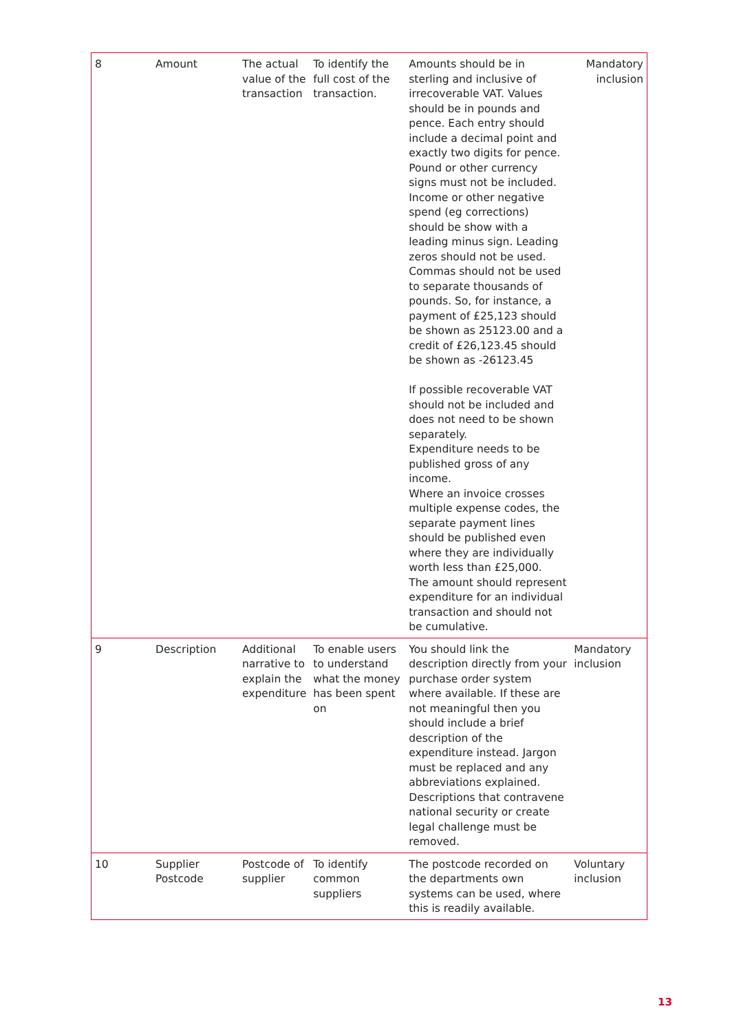| 8 | Amount | The actual value of the transaction | To identify the full cost of the transaction. | Amounts should be in sterling and inclusive of irrecoverable VAT. Values should be in pounds and pence. Each entry should include a decimal point and exactly two digits for pence. Pound or other currency signs must not be included. Income or other negative spend (eg corrections) should be show with a leading minus sign. Leading zeros should not be used. Commas should not be used to separate thousands of pounds. So, for instance, a payment of £25,123 should be shown as 25123.00 and a credit of £26,123.45 should be shown as -26123.45 If possible recoverable VAT should not be included and does not need to be shown separately. Expenditure needs to be published gross of any income. Where an invoice crosses multiple expense codes, the separate payment lines should be published even where they are individually worth less than £25,000. The amount should represent expenditure for an individual transaction and should not be cumulative. | Mandatory inclusion |
| 9 | Description | Additional narrative to explain the expenditure | To enable users to understand what the money has been spent on | You should link the description directly from your purchase order system where available. If these are not meaningful then you should include a brief description of the expenditure instead. Jargon must be replaced and any abbreviations explained. Descriptions that contravene national security or create legal challenge must be removed. | Mandatory inclusion |
| 10 | Supplier Postcode | Postcode of supplier | To identify common suppliers | The postcode recorded on the departments own systems can be used, where this is readily available. | Voluntary inclusion |
13